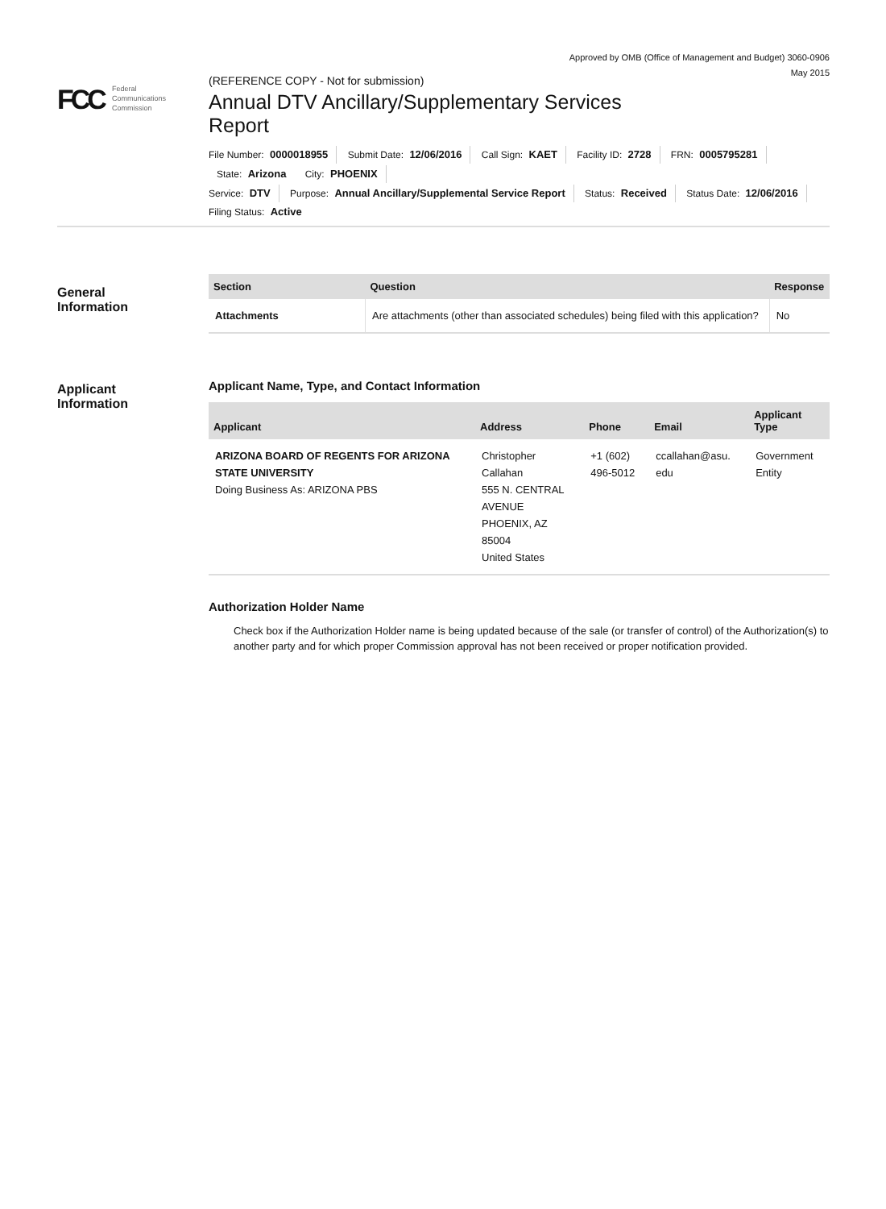Approved by OMB (Office of Management and Budget) 3060-0906
May 2015
FCC Federal
Communications
Commission
(REFERENCE COPY - Not for submission)
Annual DTV Ancillary/Supplementary Services Report
File Number: 0000018955 Submit Date: 12/06/2016 Call Sign: KAET Facility ID: 2728 FRN: 0005795281 State: Arizona City: PHOENIX
Service: DTV Purpose: Annual Ancillary/Supplemental Service Report Status: Received Status Date: 12/06/2016
Filing Status: Active
General
Information
| Section | Question | Response |
| --- | --- | --- |
| Attachments | Are attachments (other than associated schedules) being filed with this application? | No |
Applicant
Information
Applicant Name, Type, and Contact Information
| Applicant | Address | Phone | Email | Applicant Type |
| --- | --- | --- | --- | --- |
| ARIZONA BOARD OF REGENTS FOR ARIZONA STATE UNIVERSITY Doing Business As: ARIZONA PBS | Christopher Callahan 555 N. CENTRAL AVENUE PHOENIX, AZ 85004 United States | +1 (602) 496-5012 | ccallahan@asu. edu | Government Entity |
Authorization Holder Name
Check box if the Authorization Holder name is being updated because of the sale (or transfer of control) of the Authorization(s) to another party and for which proper Commission approval has not been received or proper notification provided.